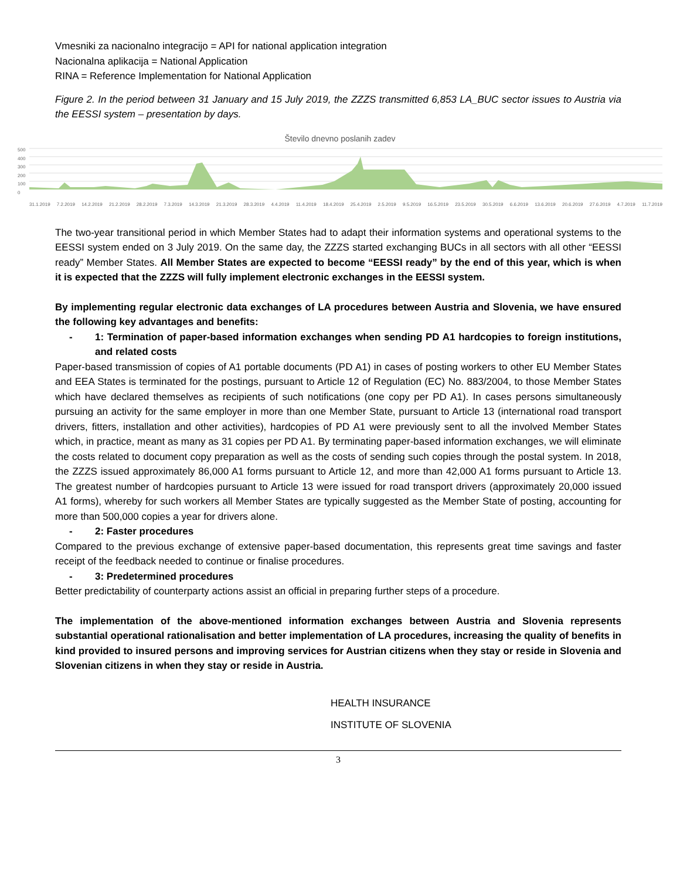Vmesniki za nacionalno integracijo = API for national application integration
Nacionalna aplikacija = National Application
RINA = Reference Implementation for National Application
Figure 2. In the period between 31 January and 15 July 2019, the ZZZS transmitted 6,853 LA_BUC sector issues to Austria via the EESSI system – presentation by days.
Število dnevno poslanih zadev
500
400
300
200
100
0
31.1.2019 7.2.2019 14.2.2019 21.2.2019 28.2.2019 7.3.2019 14.3.2019 21.3.2019 28.3.2019 4.4.2019 11.4.2019 18.4.2019 25.4.2019 2.5.2019 9.5.2019 16.5.2019 23.5.2019 30.5.2019 6.6.2019 13.6.2019 20.6.2019 27.6.2019 4.7.2019 11.7.2019
The two-year transitional period in which Member States had to adapt their information systems and operational systems to the EESSI system ended on 3 July 2019. On the same day, the ZZZS started exchanging BUCs in all sectors with all other “EESSI ready” Member States. All Member States are expected to become “EESSI ready” by the end of this year, which is when it is expected that the ZZZS will fully implement electronic exchanges in the EESSI system.
By implementing regular electronic data exchanges of LA procedures between Austria and Slovenia, we have ensured the following key advantages and benefits:
- 1: Termination of paper-based information exchanges when sending PD A1 hardcopies to foreign institutions, and related costs
Paper-based transmission of copies of A1 portable documents (PD A1) in cases of posting workers to other EU Member States and EEA States is terminated for the postings, pursuant to Article 12 of Regulation (EC) No. 883/2004, to those Member States which have declared themselves as recipients of such notifications (one copy per PD A1). In cases persons simultaneously pursuing an activity for the same employer in more than one Member State, pursuant to Article 13 (international road transport drivers, fitters, installation and other activities), hardcopies of PD A1 were previously sent to all the involved Member States which, in practice, meant as many as 31 copies per PD A1. By terminating paper-based information exchanges, we will eliminate the costs related to document copy preparation as well as the costs of sending such copies through the postal system. In 2018, the ZZZS issued approximately 86,000 A1 forms pursuant to Article 12, and more than 42,000 A1 forms pursuant to Article 13. The greatest number of hardcopies pursuant to Article 13 were issued for road transport drivers (approximately 20,000 issued A1 forms), whereby for such workers all Member States are typically suggested as the Member State of posting, accounting for more than 500,000 copies a year for drivers alone.
- 2: Faster procedures
Compared to the previous exchange of extensive paper-based documentation, this represents great time savings and faster receipt of the feedback needed to continue or finalise procedures.
- 3: Predetermined procedures
Better predictability of counterparty actions assist an official in preparing further steps of a procedure.
The implementation of the above-mentioned information exchanges between Austria and Slovenia represents substantial operational rationalisation and better implementation of LA procedures, increasing the quality of benefits in kind provided to insured persons and improving services for Austrian citizens when they stay or reside in Slovenia and Slovenian citizens in when they stay or reside in Austria.
HEALTH INSURANCE
INSTITUTE OF SLOVENIA
3